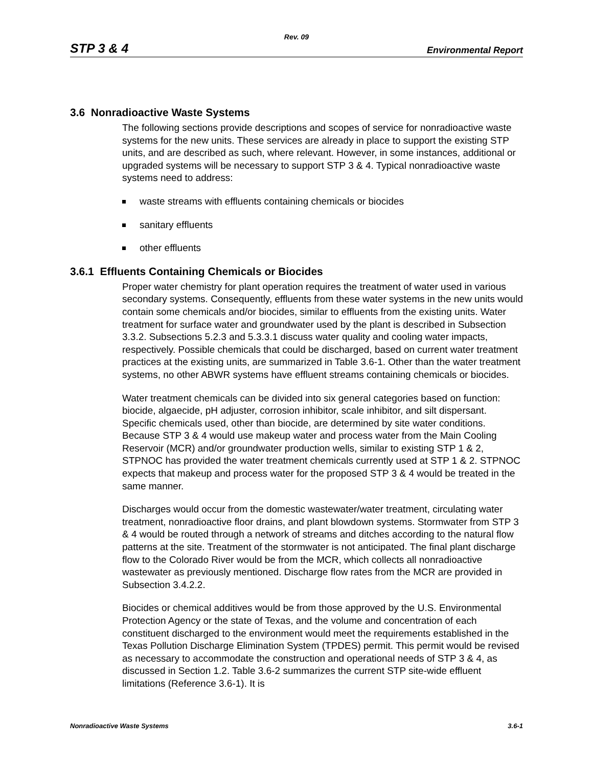Rev. 09
STP 3 & 4 Environmental Report
3.6 Nonradioactive Waste Systems
The following sections provide descriptions and scopes of service for nonradioactive waste systems for the new units. These services are already in place to support the existing STP units, and are described as such, where relevant. However, in some instances, additional or upgraded systems will be necessary to support STP 3 & 4. Typical nonradioactive waste systems need to address:
waste streams with effluents containing chemicals or biocides
sanitary effluents
other effluents
3.6.1 Effluents Containing Chemicals or Biocides
Proper water chemistry for plant operation requires the treatment of water used in various secondary systems. Consequently, effluents from these water systems in the new units would contain some chemicals and/or biocides, similar to effluents from the existing units. Water treatment for surface water and groundwater used by the plant is described in Subsection 3.3.2. Subsections 5.2.3 and 5.3.3.1 discuss water quality and cooling water impacts, respectively. Possible chemicals that could be discharged, based on current water treatment practices at the existing units, are summarized in Table 3.6-1. Other than the water treatment systems, no other ABWR systems have effluent streams containing chemicals or biocides.
Water treatment chemicals can be divided into six general categories based on function: biocide, algaecide, pH adjuster, corrosion inhibitor, scale inhibitor, and silt dispersant. Specific chemicals used, other than biocide, are determined by site water conditions. Because STP 3 & 4 would use makeup water and process water from the Main Cooling Reservoir (MCR) and/or groundwater production wells, similar to existing STP 1 & 2, STPNOC has provided the water treatment chemicals currently used at STP 1 & 2. STPNOC expects that makeup and process water for the proposed STP 3 & 4 would be treated in the same manner.
Discharges would occur from the domestic wastewater/water treatment, circulating water treatment, nonradioactive floor drains, and plant blowdown systems. Stormwater from STP 3 & 4 would be routed through a network of streams and ditches according to the natural flow patterns at the site. Treatment of the stormwater is not anticipated. The final plant discharge flow to the Colorado River would be from the MCR, which collects all nonradioactive wastewater as previously mentioned. Discharge flow rates from the MCR are provided in Subsection 3.4.2.2.
Biocides or chemical additives would be from those approved by the U.S. Environmental Protection Agency or the state of Texas, and the volume and concentration of each constituent discharged to the environment would meet the requirements established in the Texas Pollution Discharge Elimination System (TPDES) permit. This permit would be revised as necessary to accommodate the construction and operational needs of STP 3 & 4, as discussed in Section 1.2. Table 3.6-2 summarizes the current STP site-wide effluent limitations (Reference 3.6-1). It is
Nonradioactive Waste Systems 3.6-1